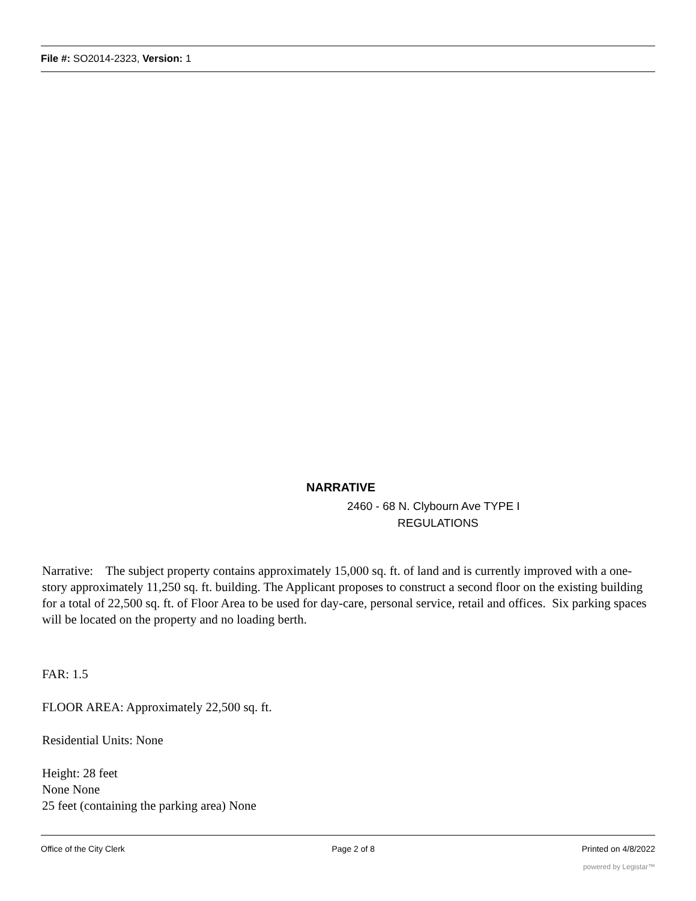File #: SO2014-2323, Version: 1
NARRATIVE
2460 - 68 N. Clybourn Ave TYPE I
REGULATIONS
Narrative: The subject property contains approximately 15,000 sq. ft. of land and is currently improved with a one-story approximately 11,250 sq. ft. building. The Applicant proposes to construct a second floor on the existing building for a total of 22,500 sq. ft. of Floor Area to be used for day-care, personal service, retail and offices. Six parking spaces will be located on the property and no loading berth.
FAR: 1.5
FLOOR AREA: Approximately 22,500 sq. ft.
Residential Units: None
Height: 28 feet
None None
25 feet (containing the parking area) None
Office of the City Clerk Page 2 of 8 Printed on 4/8/2022
powered by Legistar™